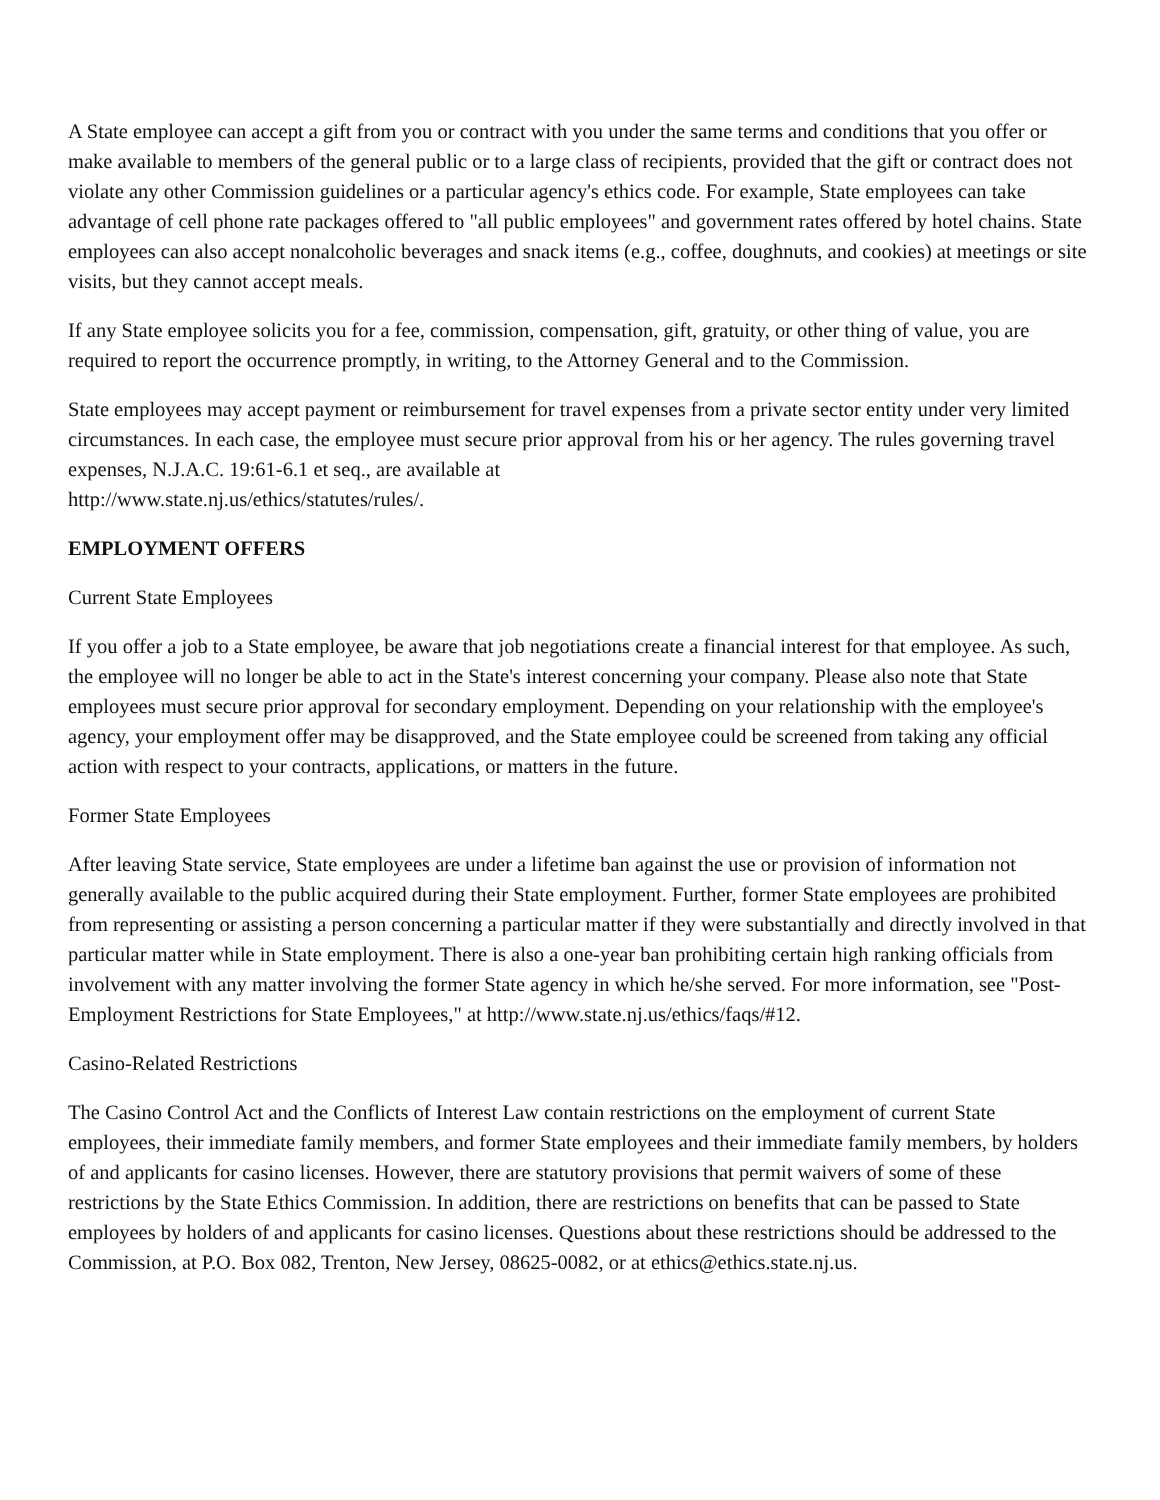A State employee can accept a gift from you or contract with you under the same terms and conditions that you offer or make available to members of the general public or to a large class of recipients, provided that the gift or contract does not violate any other Commission guidelines or a particular agency's ethics code. For example, State employees can take advantage of cell phone rate packages offered to "all public employees" and government rates offered by hotel chains. State employees can also accept nonalcoholic beverages and snack items (e.g., coffee, doughnuts, and cookies) at meetings or site visits, but they cannot accept meals.
If any State employee solicits you for a fee, commission, compensation, gift, gratuity, or other thing of value, you are required to report the occurrence promptly, in writing, to the Attorney General and to the Commission.
State employees may accept payment or reimbursement for travel expenses from a private sector entity under very limited circumstances. In each case, the employee must secure prior approval from his or her agency. The rules governing travel expenses, N.J.A.C. 19:61-6.1 et seq., are available at
http://www.state.nj.us/ethics/statutes/rules/.
EMPLOYMENT OFFERS
Current State Employees
If you offer a job to a State employee, be aware that job negotiations create a financial interest for that employee. As such, the employee will no longer be able to act in the State's interest concerning your company. Please also note that State employees must secure prior approval for secondary employment. Depending on your relationship with the employee's agency, your employment offer may be disapproved, and the State employee could be screened from taking any official action with respect to your contracts, applications, or matters in the future.
Former State Employees
After leaving State service, State employees are under a lifetime ban against the use or provision of information not generally available to the public acquired during their State employment. Further, former State employees are prohibited from representing or assisting a person concerning a particular matter if they were substantially and directly involved in that particular matter while in State employment. There is also a one-year ban prohibiting certain high ranking officials from involvement with any matter involving the former State agency in which he/she served. For more information, see "Post-Employment Restrictions for State Employees," at http://www.state.nj.us/ethics/faqs/#12.
Casino-Related Restrictions
The Casino Control Act and the Conflicts of Interest Law contain restrictions on the employment of current State employees, their immediate family members, and former State employees and their immediate family members, by holders of and applicants for casino licenses. However, there are statutory provisions that permit waivers of some of these restrictions by the State Ethics Commission. In addition, there are restrictions on benefits that can be passed to State employees by holders of and applicants for casino licenses. Questions about these restrictions should be addressed to the Commission, at P.O. Box 082, Trenton, New Jersey, 08625-0082, or at ethics@ethics.state.nj.us.